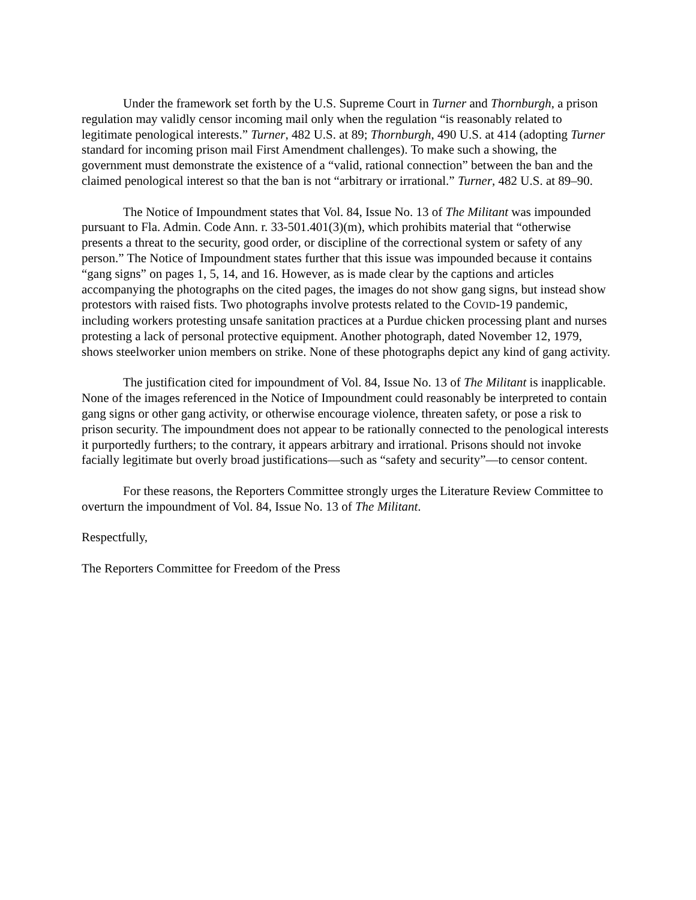Under the framework set forth by the U.S. Supreme Court in Turner and Thornburgh, a prison regulation may validly censor incoming mail only when the regulation “is reasonably related to legitimate penological interests.” Turner, 482 U.S. at 89; Thornburgh, 490 U.S. at 414 (adopting Turner standard for incoming prison mail First Amendment challenges). To make such a showing, the government must demonstrate the existence of a “valid, rational connection” between the ban and the claimed penological interest so that the ban is not “arbitrary or irrational.” Turner, 482 U.S. at 89–90.
The Notice of Impoundment states that Vol. 84, Issue No. 13 of The Militant was impounded pursuant to Fla. Admin. Code Ann. r. 33-501.401(3)(m), which prohibits material that “otherwise presents a threat to the security, good order, or discipline of the correctional system or safety of any person.” The Notice of Impoundment states further that this issue was impounded because it contains “gang signs” on pages 1, 5, 14, and 16. However, as is made clear by the captions and articles accompanying the photographs on the cited pages, the images do not show gang signs, but instead show protestors with raised fists. Two photographs involve protests related to the COVID-19 pandemic, including workers protesting unsafe sanitation practices at a Purdue chicken processing plant and nurses protesting a lack of personal protective equipment. Another photograph, dated November 12, 1979, shows steelworker union members on strike. None of these photographs depict any kind of gang activity.
The justification cited for impoundment of Vol. 84, Issue No. 13 of The Militant is inapplicable. None of the images referenced in the Notice of Impoundment could reasonably be interpreted to contain gang signs or other gang activity, or otherwise encourage violence, threaten safety, or pose a risk to prison security. The impoundment does not appear to be rationally connected to the penological interests it purportedly furthers; to the contrary, it appears arbitrary and irrational. Prisons should not invoke facially legitimate but overly broad justifications—such as “safety and security”—to censor content.
For these reasons, the Reporters Committee strongly urges the Literature Review Committee to overturn the impoundment of Vol. 84, Issue No. 13 of The Militant.
Respectfully,
The Reporters Committee for Freedom of the Press